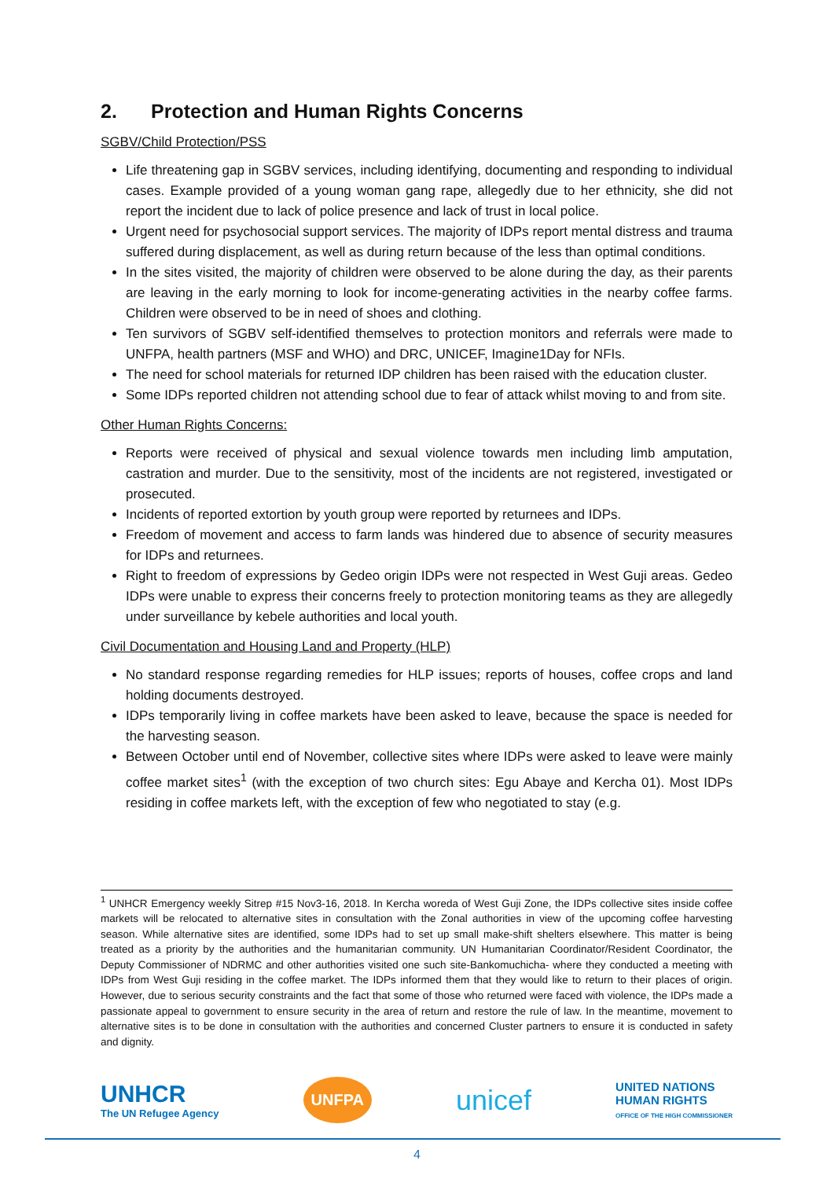2. Protection and Human Rights Concerns
SGBV/Child Protection/PSS
Life threatening gap in SGBV services, including identifying, documenting and responding to individual cases. Example provided of a young woman gang rape, allegedly due to her ethnicity, she did not report the incident due to lack of police presence and lack of trust in local police.
Urgent need for psychosocial support services. The majority of IDPs report mental distress and trauma suffered during displacement, as well as during return because of the less than optimal conditions.
In the sites visited, the majority of children were observed to be alone during the day, as their parents are leaving in the early morning to look for income-generating activities in the nearby coffee farms. Children were observed to be in need of shoes and clothing.
Ten survivors of SGBV self-identified themselves to protection monitors and referrals were made to UNFPA, health partners (MSF and WHO) and DRC, UNICEF, Imagine1Day for NFIs.
The need for school materials for returned IDP children has been raised with the education cluster.
Some IDPs reported children not attending school due to fear of attack whilst moving to and from site.
Other Human Rights Concerns:
Reports were received of physical and sexual violence towards men including limb amputation, castration and murder. Due to the sensitivity, most of the incidents are not registered, investigated or prosecuted.
Incidents of reported extortion by youth group were reported by returnees and IDPs.
Freedom of movement and access to farm lands was hindered due to absence of security measures for IDPs and returnees.
Right to freedom of expressions by Gedeo origin IDPs were not respected in West Guji areas. Gedeo IDPs were unable to express their concerns freely to protection monitoring teams as they are allegedly under surveillance by kebele authorities and local youth.
Civil Documentation and Housing Land and Property (HLP)
No standard response regarding remedies for HLP issues; reports of houses, coffee crops and land holding documents destroyed.
IDPs temporarily living in coffee markets have been asked to leave, because the space is needed for the harvesting season.
Between October until end of November, collective sites where IDPs were asked to leave were mainly coffee market sites<sup>1</sup> (with the exception of two church sites: Egu Abaye and Kercha 01). Most IDPs residing in coffee markets left, with the exception of few who negotiated to stay (e.g.
<sup>1</sup> UNHCR Emergency weekly Sitrep #15 Nov3-16, 2018. In Kercha woreda of West Guji Zone, the IDPs collective sites inside coffee markets will be relocated to alternative sites in consultation with the Zonal authorities in view of the upcoming coffee harvesting season. While alternative sites are identified, some IDPs had to set up small make-shift shelters elsewhere. This matter is being treated as a priority by the authorities and the humanitarian community. UN Humanitarian Coordinator/Resident Coordinator, the Deputy Commissioner of NDRMC and other authorities visited one such site-Bankomuchicha- where they conducted a meeting with IDPs from West Guji residing in the coffee market. The IDPs informed them that they would like to return to their places of origin. However, due to serious security constraints and the fact that some of those who returned were faced with violence, the IDPs made a passionate appeal to government to ensure security in the area of return and restore the rule of law. In the meantime, movement to alternative sites is to be done in consultation with the authorities and concerned Cluster partners to ensure it is conducted in safety and dignity.
UNHCR
The UN Refugee Agency
UNFPA
unicef
UNITED NATIONS
HUMAN RIGHTS
OFFICE OF THE HIGH COMMISSIONER
4